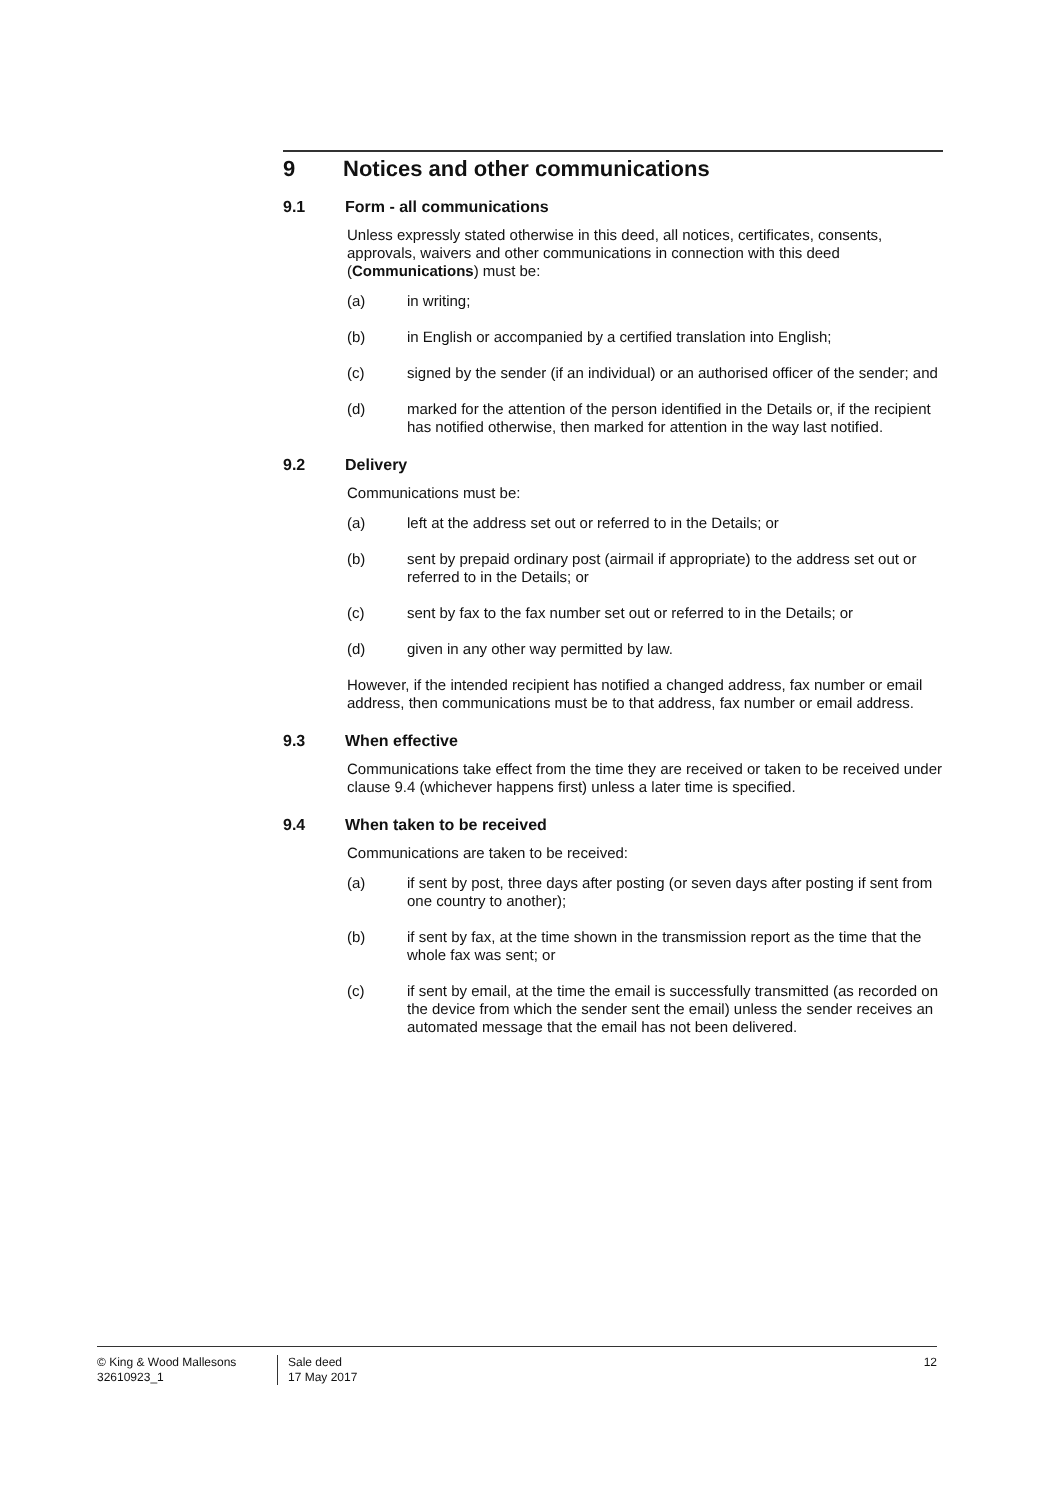9 Notices and other communications
9.1 Form - all communications
Unless expressly stated otherwise in this deed, all notices, certificates, consents, approvals, waivers and other communications in connection with this deed (Communications) must be:
(a) in writing;
(b) in English or accompanied by a certified translation into English;
(c) signed by the sender (if an individual) or an authorised officer of the sender; and
(d) marked for the attention of the person identified in the Details or, if the recipient has notified otherwise, then marked for attention in the way last notified.
9.2 Delivery
Communications must be:
(a) left at the address set out or referred to in the Details; or
(b) sent by prepaid ordinary post (airmail if appropriate) to the address set out or referred to in the Details; or
(c) sent by fax to the fax number set out or referred to in the Details; or
(d) given in any other way permitted by law.
However, if the intended recipient has notified a changed address, fax number or email address, then communications must be to that address, fax number or email address.
9.3 When effective
Communications take effect from the time they are received or taken to be received under clause 9.4 (whichever happens first) unless a later time is specified.
9.4 When taken to be received
Communications are taken to be received:
(a) if sent by post, three days after posting (or seven days after posting if sent from one country to another);
(b) if sent by fax, at the time shown in the transmission report as the time that the whole fax was sent; or
(c) if sent by email, at the time the email is successfully transmitted (as recorded on the device from which the sender sent the email) unless the sender receives an automated message that the email has not been delivered.
© King & Wood Mallesons
32610923_1
Sale deed
17 May 2017
12